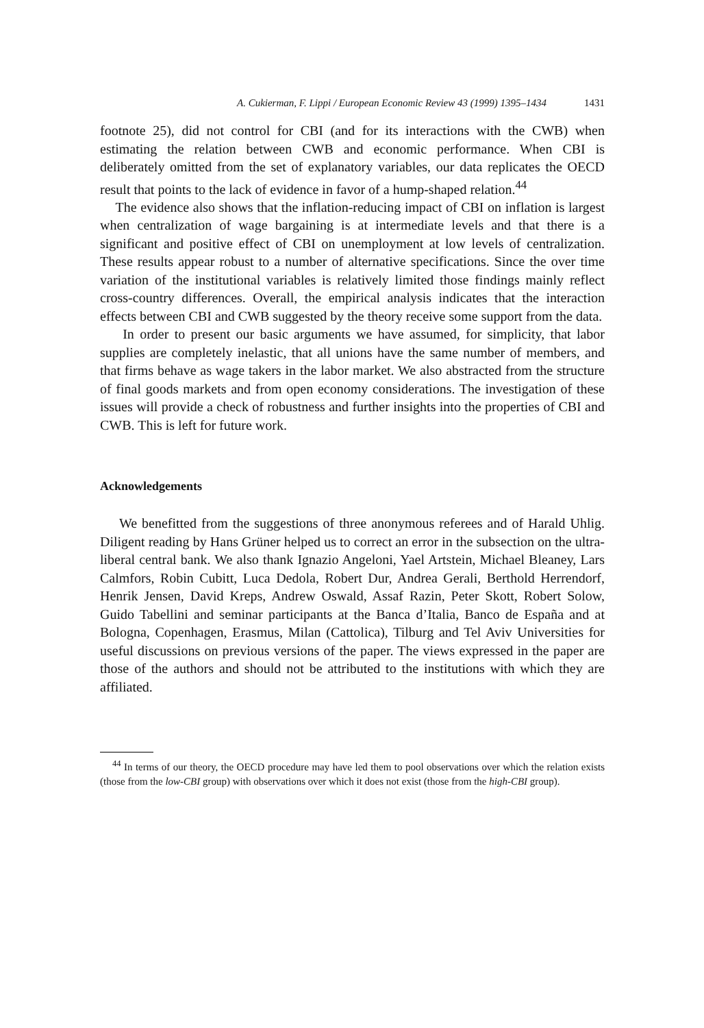A. Cukierman, F. Lippi / European Economic Review 43 (1999) 1395–1434 1431
footnote 25), did not control for CBI (and for its interactions with the CWB) when estimating the relation between CWB and economic performance. When CBI is deliberately omitted from the set of explanatory variables, our data replicates the OECD result that points to the lack of evidence in favor of a hump-shaped relation.<sup>44</sup>
The evidence also shows that the inflation-reducing impact of CBI on inflation is largest when centralization of wage bargaining is at intermediate levels and that there is a significant and positive effect of CBI on unemployment at low levels of centralization. These results appear robust to a number of alternative specifications. Since the over time variation of the institutional variables is relatively limited those findings mainly reflect cross-country differences. Overall, the empirical analysis indicates that the interaction effects between CBI and CWB suggested by the theory receive some support from the data.
In order to present our basic arguments we have assumed, for simplicity, that labor supplies are completely inelastic, that all unions have the same number of members, and that firms behave as wage takers in the labor market. We also abstracted from the structure of final goods markets and from open economy considerations. The investigation of these issues will provide a check of robustness and further insights into the properties of CBI and CWB. This is left for future work.
Acknowledgements
We benefitted from the suggestions of three anonymous referees and of Harald Uhlig. Diligent reading by Hans Grüner helped us to correct an error in the subsection on the ultra-liberal central bank. We also thank Ignazio Angeloni, Yael Artstein, Michael Bleaney, Lars Calmfors, Robin Cubitt, Luca Dedola, Robert Dur, Andrea Gerali, Berthold Herrendorf, Henrik Jensen, David Kreps, Andrew Oswald, Assaf Razin, Peter Skott, Robert Solow, Guido Tabellini and seminar participants at the Banca d’Italia, Banco de España and at Bologna, Copenhagen, Erasmus, Milan (Cattolica), Tilburg and Tel Aviv Universities for useful discussions on previous versions of the paper. The views expressed in the paper are those of the authors and should not be attributed to the institutions with which they are affiliated.
<sup>44</sup> In terms of our theory, the OECD procedure may have led them to pool observations over which the relation exists (those from the low-CBI group) with observations over which it does not exist (those from the high-CBI group).